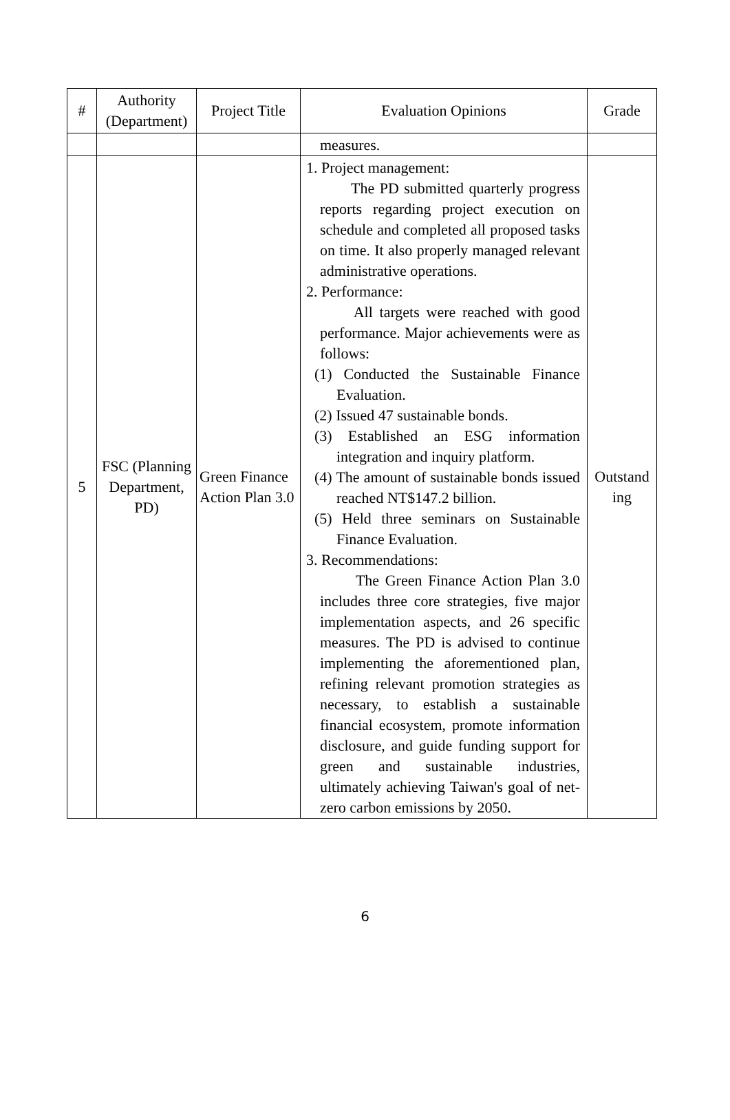| # | Authority (Department) | Project Title | Evaluation Opinions | Grade |
| --- | --- | --- | --- | --- |
| | | | measures. | |
| 5 | FSC (Planning Department, PD) | Green Finance Action Plan 3.0 | 1. Project management: The PD submitted quarterly progress reports regarding project execution on schedule and completed all proposed tasks on time. It also properly managed relevant administrative operations. 2. Performance: All targets were reached with good performance. Major achievements were as follows: (1) Conducted the Sustainable Finance Evaluation. (2) Issued 47 sustainable bonds. (3) Established an ESG information integration and inquiry platform. (4) The amount of sustainable bonds issued reached NT$147.2 billion. (5) Held three seminars on Sustainable Finance Evaluation. 3. Recommendations: The Green Finance Action Plan 3.0 includes three core strategies, five major implementation aspects, and 26 specific measures. The PD is advised to continue implementing the aforementioned plan, refining relevant promotion strategies as necessary, to establish a sustainable financial ecosystem, promote information disclosure, and guide funding support for green and sustainable industries, ultimately achieving Taiwan's goal of net-zero carbon emissions by 2050. | Outstand ing |
6